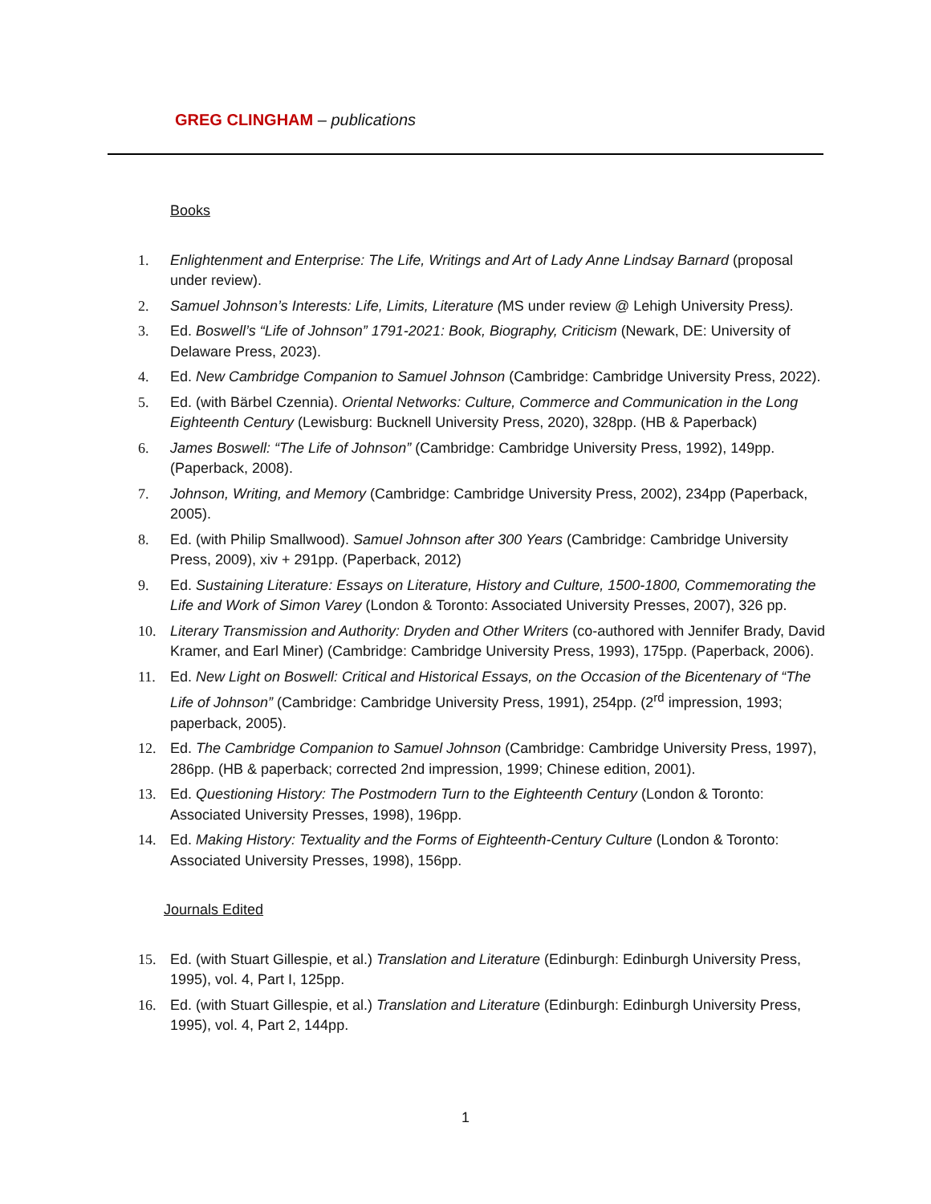GREG CLINGHAM – publications
Books
1. Enlightenment and Enterprise: The Life, Writings and Art of Lady Anne Lindsay Barnard (proposal under review).
2. Samuel Johnson’s Interests: Life, Limits, Literature (MS under review @ Lehigh University Press).
3. Ed. Boswell’s “Life of Johnson” 1791-2021: Book, Biography, Criticism (Newark, DE: University of Delaware Press, 2023).
4. Ed. New Cambridge Companion to Samuel Johnson (Cambridge: Cambridge University Press, 2022).
5. Ed. (with Bärbel Czennia). Oriental Networks: Culture, Commerce and Communication in the Long Eighteenth Century (Lewisburg: Bucknell University Press, 2020), 328pp. (HB & Paperback)
6. James Boswell: “The Life of Johnson” (Cambridge: Cambridge University Press, 1992), 149pp. (Paperback, 2008).
7. Johnson, Writing, and Memory (Cambridge: Cambridge University Press, 2002), 234pp (Paperback, 2005).
8. Ed. (with Philip Smallwood). Samuel Johnson after 300 Years (Cambridge: Cambridge University Press, 2009), xiv + 291pp. (Paperback, 2012)
9. Ed. Sustaining Literature: Essays on Literature, History and Culture, 1500-1800, Commemorating the Life and Work of Simon Varey (London & Toronto: Associated University Presses, 2007), 326 pp.
10. Literary Transmission and Authority: Dryden and Other Writers (co-authored with Jennifer Brady, David Kramer, and Earl Miner) (Cambridge: Cambridge University Press, 1993), 175pp. (Paperback, 2006).
11. Ed. New Light on Boswell: Critical and Historical Essays, on the Occasion of the Bicentenary of “The Life of Johnson” (Cambridge: Cambridge University Press, 1991), 254pp. (2<sup>rd</sup> impression, 1993; paperback, 2005).
12. Ed. The Cambridge Companion to Samuel Johnson (Cambridge: Cambridge University Press, 1997), 286pp. (HB & paperback; corrected 2nd impression, 1999; Chinese edition, 2001).
13. Ed. Questioning History: The Postmodern Turn to the Eighteenth Century (London & Toronto: Associated University Presses, 1998), 196pp.
14. Ed. Making History: Textuality and the Forms of Eighteenth-Century Culture (London & Toronto: Associated University Presses, 1998), 156pp.
Journals Edited
15. Ed. (with Stuart Gillespie, et al.) Translation and Literature (Edinburgh: Edinburgh University Press, 1995), vol. 4, Part I, 125pp.
16. Ed. (with Stuart Gillespie, et al.) Translation and Literature (Edinburgh: Edinburgh University Press, 1995), vol. 4, Part 2, 144pp.
1